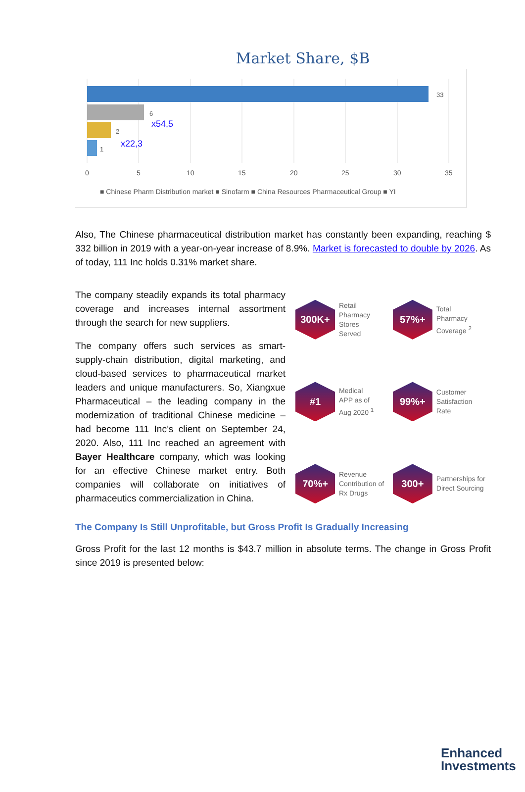Market Share, $B
33
6
2
1
x54,5
x22,3
0
5
10
15
20
25
30
35
■ Chinese Pharm Distribution market ■ Sinofarm ■ China Resources Pharmaceutical Group ■ YI
Also, The Chinese pharmaceutical distribution market has constantly been expanding, reaching $ 332 billion in 2019 with a year-on-year increase of 8.9%. Market is forecasted to double by 2026. As of today, 111 Inc holds 0.31% market share.
The company steadily expands its total pharmacy coverage and increases internal assortment through the search for new suppliers.
The company offers such services as smart-supply-chain distribution, digital marketing, and cloud-based services to pharmaceutical market leaders and unique manufacturers. So, Xiangxue Pharmaceutical – the leading company in the modernization of traditional Chinese medicine – had become 111 Inc’s client on September 24, 2020. Also, 111 Inc reached an agreement with Bayer Healthcare company, which was looking for an effective Chinese market entry. Both companies will collaborate on initiatives of pharmaceutics commercialization in China.
300K+
Retail
Pharmacy
Stores
Served
57%+
Total
Pharmacy
Coverage <sup>2</sup>
#1
Medical
APP as of
Aug 2020 <sup>1</sup>
99%+
Customer
Satisfaction
Rate
70%+
Revenue
Contribution of
Rx Drugs
300+
Partnerships for
Direct Sourcing
The Company Is Still Unprofitable, but Gross Profit Is Gradually Increasing
Gross Profit for the last 12 months is $43.7 million in absolute terms. The change in Gross Profit since 2019 is presented below:
Enhanced
Investments